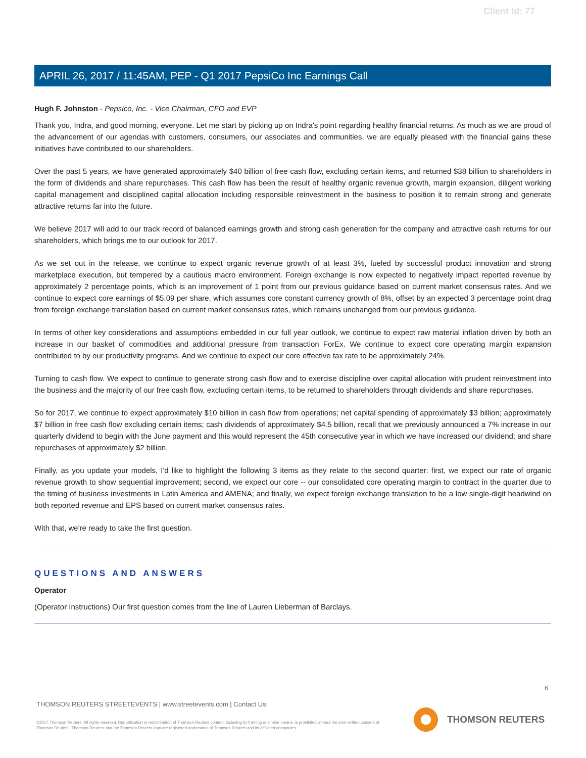Client Id: 77
APRIL 26, 2017 / 11:45AM, PEP - Q1 2017 PepsiCo Inc Earnings Call
Hugh F. Johnston - Pepsico, Inc. - Vice Chairman, CFO and EVP
Thank you, Indra, and good morning, everyone. Let me start by picking up on Indra's point regarding healthy financial returns. As much as we are proud of the advancement of our agendas with customers, consumers, our associates and communities, we are equally pleased with the financial gains these initiatives have contributed to our shareholders.
Over the past 5 years, we have generated approximately $40 billion of free cash flow, excluding certain items, and returned $38 billion to shareholders in the form of dividends and share repurchases. This cash flow has been the result of healthy organic revenue growth, margin expansion, diligent working capital management and disciplined capital allocation including responsible reinvestment in the business to position it to remain strong and generate attractive returns far into the future.
We believe 2017 will add to our track record of balanced earnings growth and strong cash generation for the company and attractive cash returns for our shareholders, which brings me to our outlook for 2017.
As we set out in the release, we continue to expect organic revenue growth of at least 3%, fueled by successful product innovation and strong marketplace execution, but tempered by a cautious macro environment. Foreign exchange is now expected to negatively impact reported revenue by approximately 2 percentage points, which is an improvement of 1 point from our previous guidance based on current market consensus rates. And we continue to expect core earnings of $5.09 per share, which assumes core constant currency growth of 8%, offset by an expected 3 percentage point drag from foreign exchange translation based on current market consensus rates, which remains unchanged from our previous guidance.
In terms of other key considerations and assumptions embedded in our full year outlook, we continue to expect raw material inflation driven by both an increase in our basket of commodities and additional pressure from transaction ForEx. We continue to expect core operating margin expansion contributed to by our productivity programs. And we continue to expect our core effective tax rate to be approximately 24%.
Turning to cash flow. We expect to continue to generate strong cash flow and to exercise discipline over capital allocation with prudent reinvestment into the business and the majority of our free cash flow, excluding certain items, to be returned to shareholders through dividends and share repurchases.
So for 2017, we continue to expect approximately $10 billion in cash flow from operations; net capital spending of approximately $3 billion; approximately $7 billion in free cash flow excluding certain items; cash dividends of approximately $4.5 billion, recall that we previously announced a 7% increase in our quarterly dividend to begin with the June payment and this would represent the 45th consecutive year in which we have increased our dividend; and share repurchases of approximately $2 billion.
Finally, as you update your models, I'd like to highlight the following 3 items as they relate to the second quarter: first, we expect our rate of organic revenue growth to show sequential improvement; second, we expect our core -- our consolidated core operating margin to contract in the quarter due to the timing of business investments in Latin America and AMENA; and finally, we expect foreign exchange translation to be a low single-digit headwind on both reported revenue and EPS based on current market consensus rates.
With that, we're ready to take the first question.
QUESTIONS AND ANSWERS
Operator
(Operator Instructions) Our first question comes from the line of Lauren Lieberman of Barclays.
6
THOMSON REUTERS STREETEVENTS | www.streetevents.com | Contact Us
©2017 Thomson Reuters. All rights reserved. Republication or redistribution of Thomson Reuters content, including by framing or similar means, is prohibited without the prior written consent of Thomson Reuters. 'Thomson Reuters' and the Thomson Reuters logo are registered trademarks of Thomson Reuters and its affiliated companies.
THOMSON REUTERS